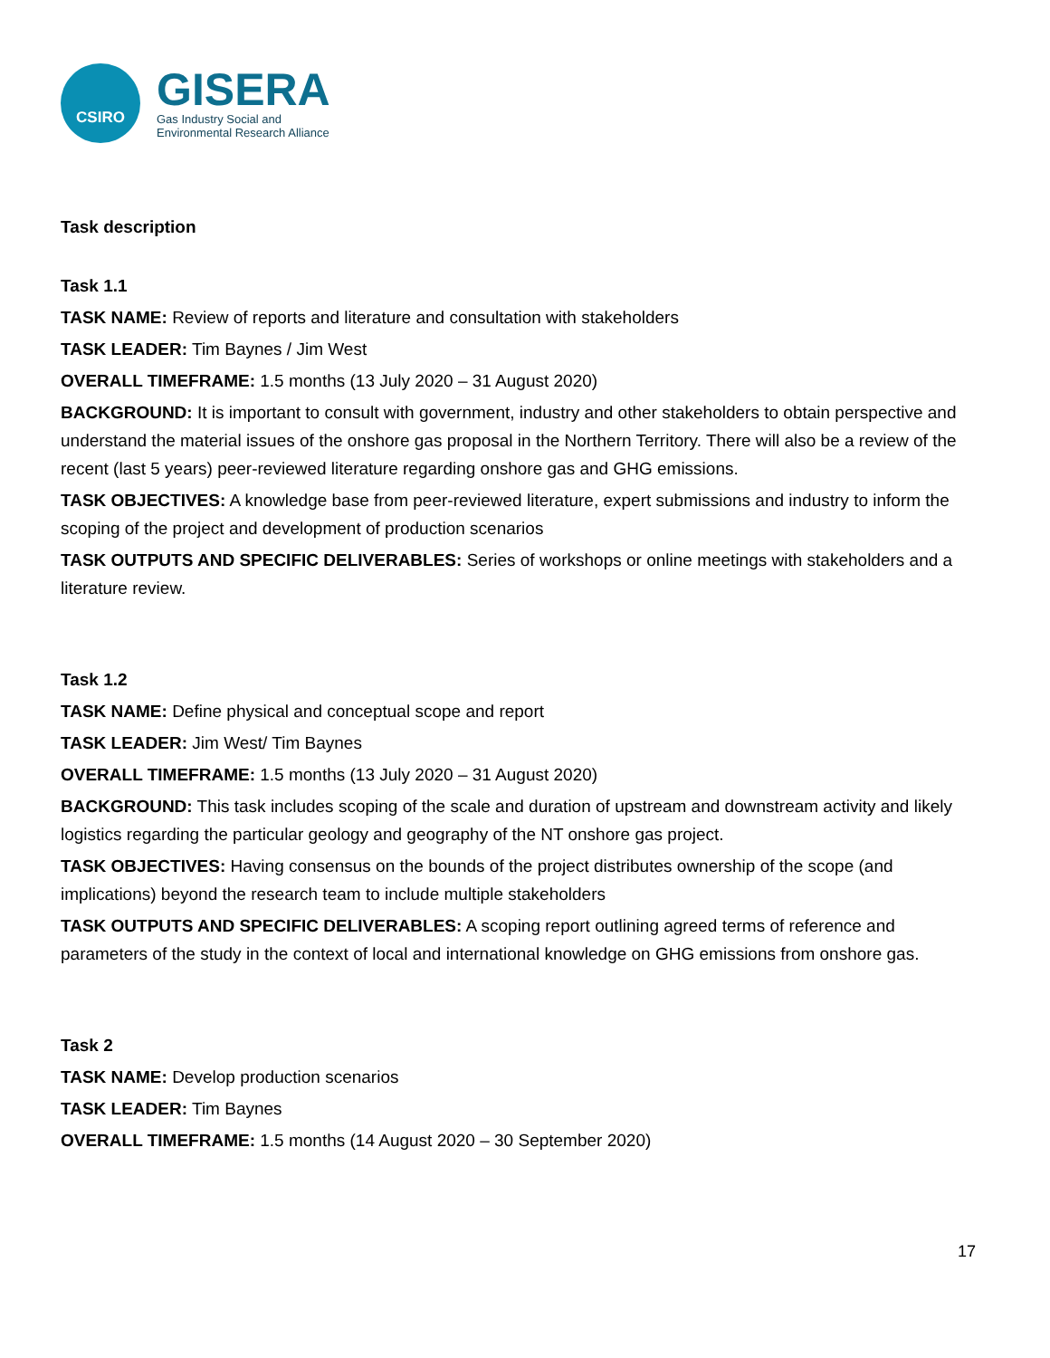CSIRO
GISERA
Gas Industry Social and
Environmental Research Alliance
Task description
Task 1.1
TASK NAME: Review of reports and literature and consultation with stakeholders
TASK LEADER: Tim Baynes / Jim West
OVERALL TIMEFRAME: 1.5 months (13 July 2020 – 31 August 2020)
BACKGROUND: It is important to consult with government, industry and other stakeholders to obtain perspective and understand the material issues of the onshore gas proposal in the Northern Territory. There will also be a review of the recent (last 5 years) peer-reviewed literature regarding onshore gas and GHG emissions.
TASK OBJECTIVES: A knowledge base from peer-reviewed literature, expert submissions and industry to inform the scoping of the project and development of production scenarios
TASK OUTPUTS AND SPECIFIC DELIVERABLES: Series of workshops or online meetings with stakeholders and a literature review.
Task 1.2
TASK NAME: Define physical and conceptual scope and report
TASK LEADER: Jim West/ Tim Baynes
OVERALL TIMEFRAME: 1.5 months (13 July 2020 – 31 August 2020)
BACKGROUND: This task includes scoping of the scale and duration of upstream and downstream activity and likely logistics regarding the particular geology and geography of the NT onshore gas project.
TASK OBJECTIVES: Having consensus on the bounds of the project distributes ownership of the scope (and implications) beyond the research team to include multiple stakeholders
TASK OUTPUTS AND SPECIFIC DELIVERABLES: A scoping report outlining agreed terms of reference and parameters of the study in the context of local and international knowledge on GHG emissions from onshore gas.
Task 2
TASK NAME: Develop production scenarios
TASK LEADER: Tim Baynes
OVERALL TIMEFRAME: 1.5 months (14 August 2020 – 30 September 2020)
17